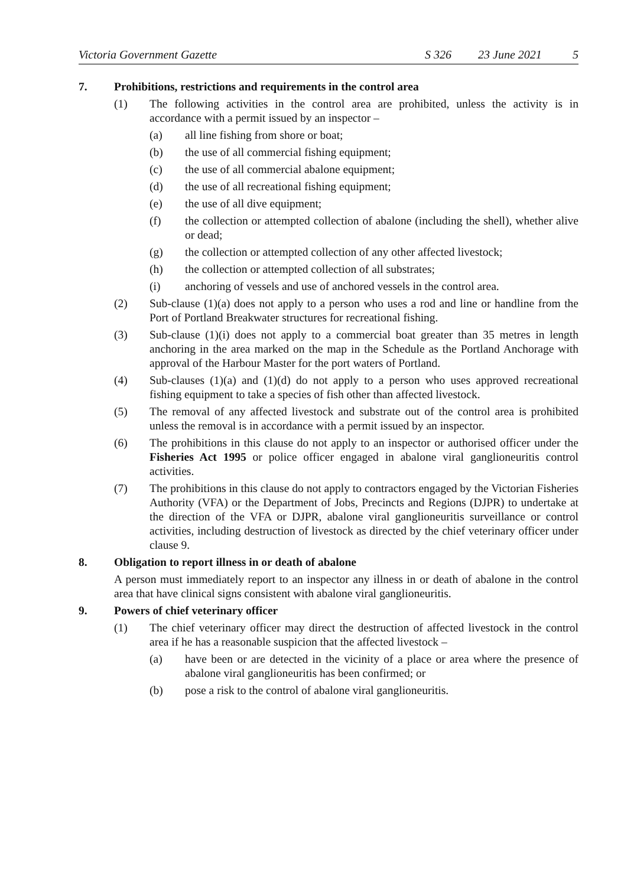Victoria Government Gazette S 326 23 June 2021 5
7. Prohibitions, restrictions and requirements in the control area
(1) The following activities in the control area are prohibited, unless the activity is in accordance with a permit issued by an inspector –
(a) all line fishing from shore or boat;
(b) the use of all commercial fishing equipment;
(c) the use of all commercial abalone equipment;
(d) the use of all recreational fishing equipment;
(e) the use of all dive equipment;
(f) the collection or attempted collection of abalone (including the shell), whether alive or dead;
(g) the collection or attempted collection of any other affected livestock;
(h) the collection or attempted collection of all substrates;
(i) anchoring of vessels and use of anchored vessels in the control area.
(2) Sub-clause (1)(a) does not apply to a person who uses a rod and line or handline from the Port of Portland Breakwater structures for recreational fishing.
(3) Sub-clause (1)(i) does not apply to a commercial boat greater than 35 metres in length anchoring in the area marked on the map in the Schedule as the Portland Anchorage with approval of the Harbour Master for the port waters of Portland.
(4) Sub-clauses (1)(a) and (1)(d) do not apply to a person who uses approved recreational fishing equipment to take a species of fish other than affected livestock.
(5) The removal of any affected livestock and substrate out of the control area is prohibited unless the removal is in accordance with a permit issued by an inspector.
(6) The prohibitions in this clause do not apply to an inspector or authorised officer under the Fisheries Act 1995 or police officer engaged in abalone viral ganglioneuritis control activities.
(7) The prohibitions in this clause do not apply to contractors engaged by the Victorian Fisheries Authority (VFA) or the Department of Jobs, Precincts and Regions (DJPR) to undertake at the direction of the VFA or DJPR, abalone viral ganglioneuritis surveillance or control activities, including destruction of livestock as directed by the chief veterinary officer under clause 9.
8. Obligation to report illness in or death of abalone
A person must immediately report to an inspector any illness in or death of abalone in the control area that have clinical signs consistent with abalone viral ganglioneuritis.
9. Powers of chief veterinary officer
(1) The chief veterinary officer may direct the destruction of affected livestock in the control area if he has a reasonable suspicion that the affected livestock –
(a) have been or are detected in the vicinity of a place or area where the presence of abalone viral ganglioneuritis has been confirmed; or
(b) pose a risk to the control of abalone viral ganglioneuritis.